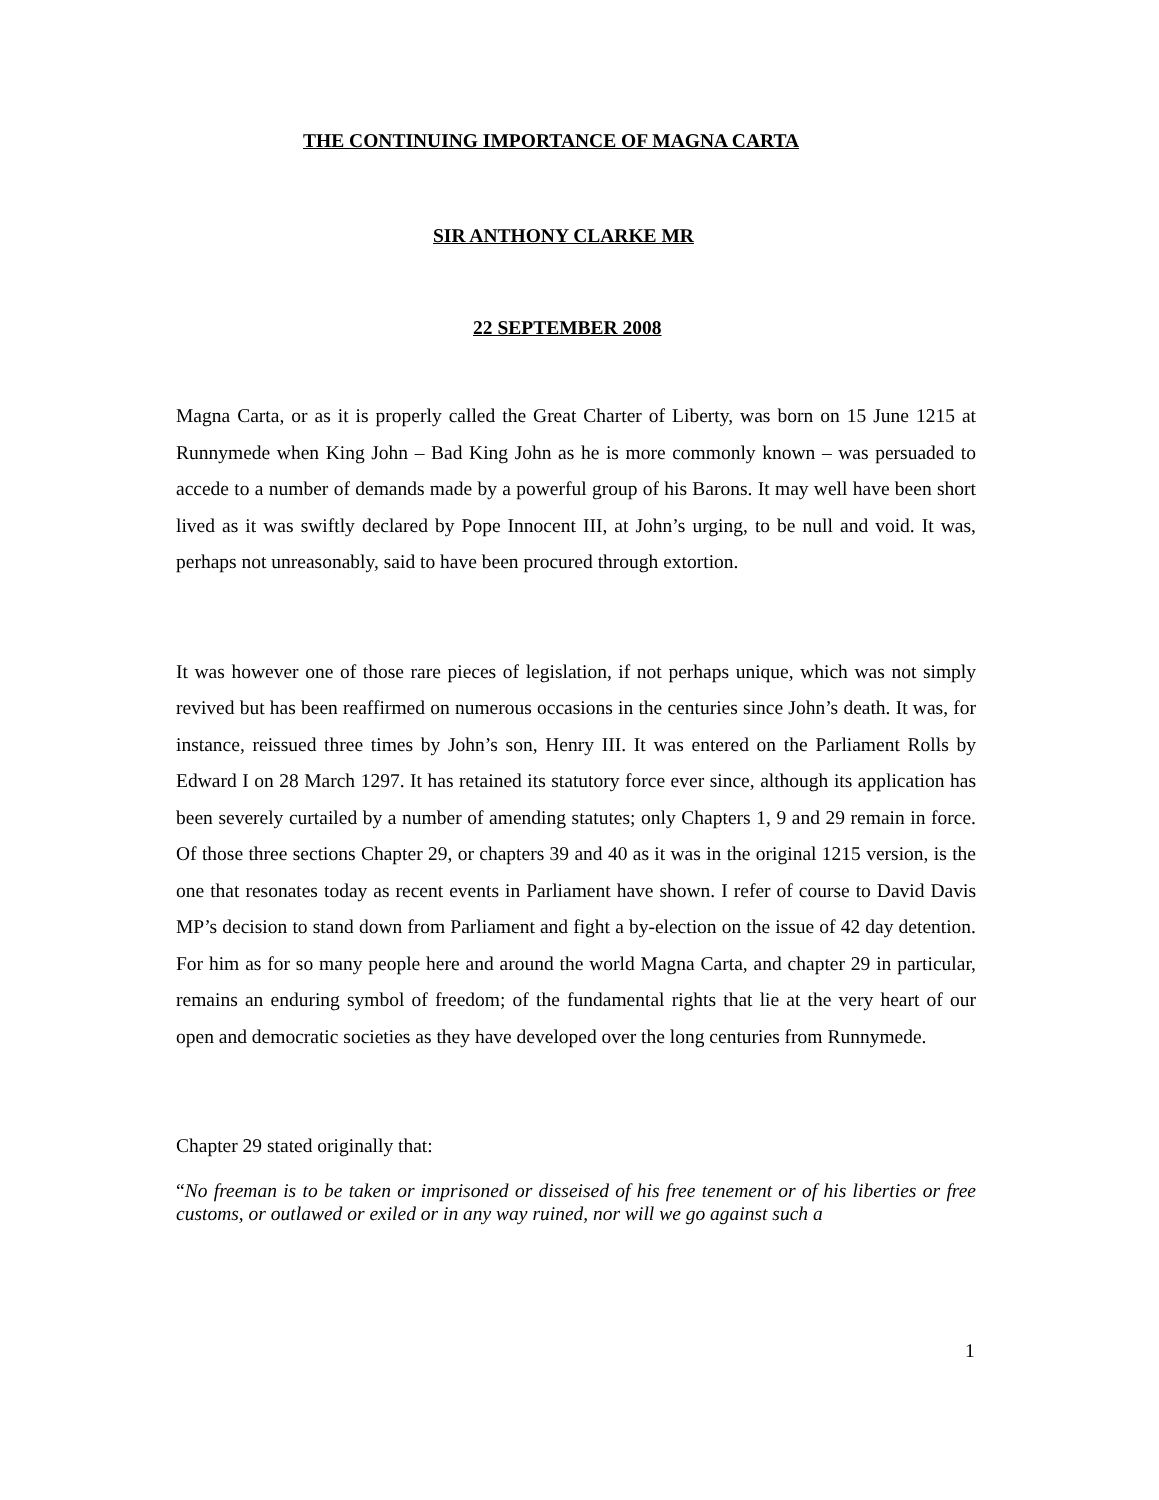THE CONTINUING IMPORTANCE OF MAGNA CARTA
SIR ANTHONY CLARKE MR
22 SEPTEMBER 2008
Magna Carta, or as it is properly called the Great Charter of Liberty, was born on 15 June 1215 at Runnymede when King John – Bad King John as he is more commonly known – was persuaded to accede to a number of demands made by a powerful group of his Barons. It may well have been short lived as it was swiftly declared by Pope Innocent III, at John’s urging, to be null and void. It was, perhaps not unreasonably, said to have been procured through extortion.
It was however one of those rare pieces of legislation, if not perhaps unique, which was not simply revived but has been reaffirmed on numerous occasions in the centuries since John’s death. It was, for instance, reissued three times by John’s son, Henry III. It was entered on the Parliament Rolls by Edward I on 28 March 1297. It has retained its statutory force ever since, although its application has been severely curtailed by a number of amending statutes; only Chapters 1, 9 and 29 remain in force. Of those three sections Chapter 29, or chapters 39 and 40 as it was in the original 1215 version, is the one that resonates today as recent events in Parliament have shown. I refer of course to David Davis MP’s decision to stand down from Parliament and fight a by-election on the issue of 42 day detention. For him as for so many people here and around the world Magna Carta, and chapter 29 in particular, remains an enduring symbol of freedom; of the fundamental rights that lie at the very heart of our open and democratic societies as they have developed over the long centuries from Runnymede.
Chapter 29 stated originally that:
“No freeman is to be taken or imprisoned or disseised of his free tenement or of his liberties or free customs, or outlawed or exiled or in any way ruined, nor will we go against such a
1